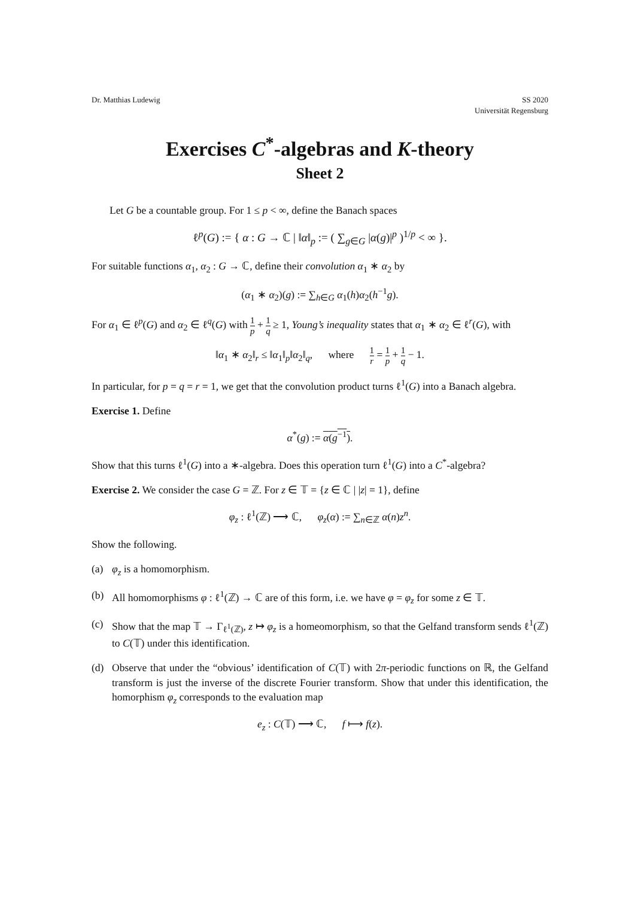Dr. Matthias Ludewig SS 2020
Universität Regensburg
Exercises C<sup>*</sup>-algebras and K-theory
Sheet 2
Let G be a countable group. For 1 ≤ p < ∞, define the Banach spaces
ℓ<sup>p</sup>(G) := { α : G → ℂ | ‖α‖<sub>p</sub> := ( ∑<sub>g∈G</sub> |α(g)|<sup>p</sup> )<sup>1/p</sup> < ∞ }.
For suitable functions α<sub>1</sub>, α<sub>2</sub> : G → ℂ, define their convolution α<sub>1</sub> ∗ α<sub>2</sub> by
(α<sub>1</sub> ∗ α<sub>2</sub>)(g) := ∑<sub>h∈G</sub> α<sub>1</sub>(h)α<sub>2</sub>(h<sup>−1</sup>g).
For α<sub>1</sub> ∈ ℓ<sup>p</sup>(G) and α<sub>2</sub> ∈ ℓ<sup>q</sup>(G) with 1 p + 1 q ≥ 1, Young’s inequality states that α<sub>1</sub> ∗ α<sub>2</sub> ∈ ℓ<sup>r</sup>(G), with
‖α<sub>1</sub> ∗ α<sub>2</sub>‖<sub>r</sub> ≤ ‖α<sub>1</sub>‖<sub>p</sub>‖α<sub>2</sub>‖<sub>q</sub>, where 1 r = 1 p + 1 q − 1.
In particular, for p = q = r = 1, we get that the convolution product turns ℓ<sup>1</sup>(G) into a Banach algebra.
Exercise 1. Define
α<sup>*</sup>(g) := α(g<sup>−1</sup>).
Show that this turns ℓ<sup>1</sup>(G) into a ∗-algebra. Does this operation turn ℓ<sup>1</sup>(G) into a C<sup>*</sup>-algebra?
Exercise 2. We consider the case G = ℤ. For z ∈ 𝕋 = {z ∈ ℂ | |z| = 1}, define
φ<sub>z</sub> : ℓ<sup>1</sup>(ℤ) ⟶ ℂ, φ<sub>z</sub>(α) := ∑<sub>n∈ℤ</sub> α(n)z<sup>n</sup>.
Show the following.
(a) φ<sub>z</sub> is a homomorphism.
(b) All homomorphisms φ : ℓ<sup>1</sup>(ℤ) → ℂ are of this form, i.e. we have φ = φ<sub>z</sub> for some z ∈ 𝕋.
(c) Show that the map 𝕋 → Γ<sub>ℓ<sup>1</sup>(ℤ)</sub>, z ↦ φ<sub>z</sub> is a homeomorphism, so that the Gelfand transform sends ℓ<sup>1</sup>(ℤ) to C(𝕋) under this identification.
(d) Observe that under the “obvious’ identification of C(𝕋) with 2π-periodic functions on ℝ, the Gelfand transform is just the inverse of the discrete Fourier transform. Show that under this identification, the homorphism φ<sub>z</sub> corresponds to the evaluation map
e<sub>z</sub> : C(𝕋) ⟶ ℂ, f ⟼ f(z).